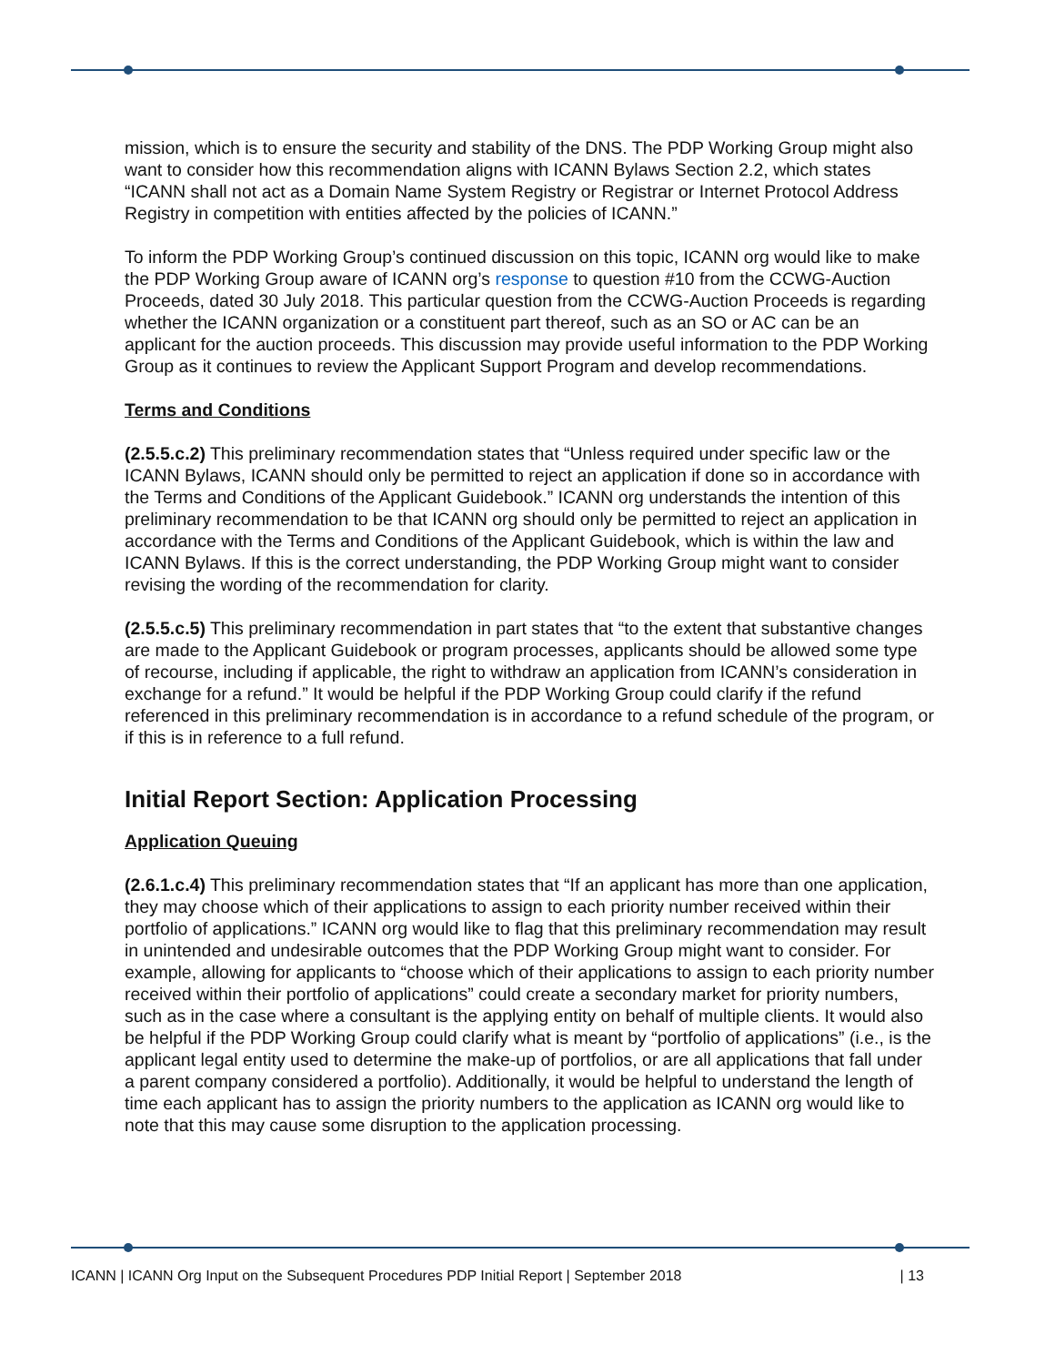mission, which is to ensure the security and stability of the DNS. The PDP Working Group might also want to consider how this recommendation aligns with ICANN Bylaws Section 2.2, which states “ICANN shall not act as a Domain Name System Registry or Registrar or Internet Protocol Address Registry in competition with entities affected by the policies of ICANN.”
To inform the PDP Working Group’s continued discussion on this topic, ICANN org would like to make the PDP Working Group aware of ICANN org’s response to question #10 from the CCWG-Auction Proceeds, dated 30 July 2018. This particular question from the CCWG-Auction Proceeds is regarding whether the ICANN organization or a constituent part thereof, such as an SO or AC can be an applicant for the auction proceeds. This discussion may provide useful information to the PDP Working Group as it continues to review the Applicant Support Program and develop recommendations.
Terms and Conditions
(2.5.5.c.2) This preliminary recommendation states that “Unless required under specific law or the ICANN Bylaws, ICANN should only be permitted to reject an application if done so in accordance with the Terms and Conditions of the Applicant Guidebook.” ICANN org understands the intention of this preliminary recommendation to be that ICANN org should only be permitted to reject an application in accordance with the Terms and Conditions of the Applicant Guidebook, which is within the law and ICANN Bylaws. If this is the correct understanding, the PDP Working Group might want to consider revising the wording of the recommendation for clarity.
(2.5.5.c.5) This preliminary recommendation in part states that “to the extent that substantive changes are made to the Applicant Guidebook or program processes, applicants should be allowed some type of recourse, including if applicable, the right to withdraw an application from ICANN’s consideration in exchange for a refund.” It would be helpful if the PDP Working Group could clarify if the refund referenced in this preliminary recommendation is in accordance to a refund schedule of the program, or if this is in reference to a full refund.
Initial Report Section: Application Processing
Application Queuing
(2.6.1.c.4) This preliminary recommendation states that “If an applicant has more than one application, they may choose which of their applications to assign to each priority number received within their portfolio of applications.” ICANN org would like to flag that this preliminary recommendation may result in unintended and undesirable outcomes that the PDP Working Group might want to consider. For example, allowing for applicants to “choose which of their applications to assign to each priority number received within their portfolio of applications” could create a secondary market for priority numbers, such as in the case where a consultant is the applying entity on behalf of multiple clients. It would also be helpful if the PDP Working Group could clarify what is meant by “portfolio of applications” (i.e., is the applicant legal entity used to determine the make-up of portfolios, or are all applications that fall under a parent company considered a portfolio). Additionally, it would be helpful to understand the length of time each applicant has to assign the priority numbers to the application as ICANN org would like to note that this may cause some disruption to the application processing.
ICANN | ICANN Org Input on the Subsequent Procedures PDP Initial Report | September 2018 | 13